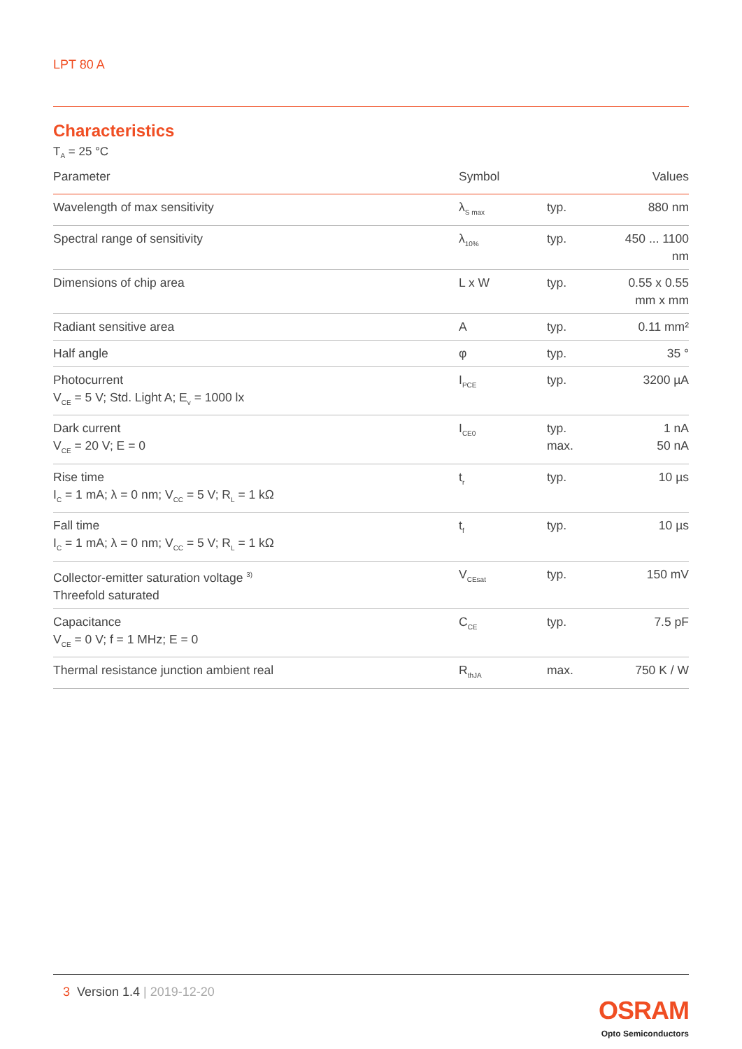LPT 80 A
Characteristics
T<sub>A</sub> = 25 °C
| Parameter | Symbol | | Values |
| --- | --- | --- | --- |
| Wavelength of max sensitivity | λ<sub>S max</sub> | typ. | 880 nm |
| Spectral range of sensitivity | λ<sub>10%</sub> | typ. | 450 ... 1100 nm |
| Dimensions of chip area | L x W | typ. | 0.55 x 0.55 mm x mm |
| Radiant sensitive area | A | typ. | 0.11 mm² |
| Half angle | φ | typ. | 35 ° |
| Photocurrent V<sub>CE</sub> = 5 V; Std. Light A; E<sub>v</sub> = 1000 lx | I<sub>PCE</sub> | typ. | 3200 µA |
| Dark current V<sub>CE</sub> = 20 V; E = 0 | I<sub>CE0</sub> | typ. max. | 1 nA 50 nA |
| Rise time I<sub>C</sub> = 1 mA; λ = 0 nm; V<sub>CC</sub> = 5 V; R<sub>L</sub> = 1 kΩ | t<sub>r</sub> | typ. | 10 µs |
| Fall time I<sub>C</sub> = 1 mA; λ = 0 nm; V<sub>CC</sub> = 5 V; R<sub>L</sub> = 1 kΩ | t<sub>f</sub> | typ. | 10 µs |
| Collector-emitter saturation voltage <sup>3)</sup> Threefold saturated | V<sub>CEsat</sub> | typ. | 150 mV |
| Capacitance V<sub>CE</sub> = 0 V; f = 1 MHz; E = 0 | C<sub>CE</sub> | typ. | 7.5 pF |
| Thermal resistance junction ambient real | R<sub>thJA</sub> | max. | 750 K / W |
3 Version 1.4 | 2019-12-20
OSRAM
Opto Semiconductors